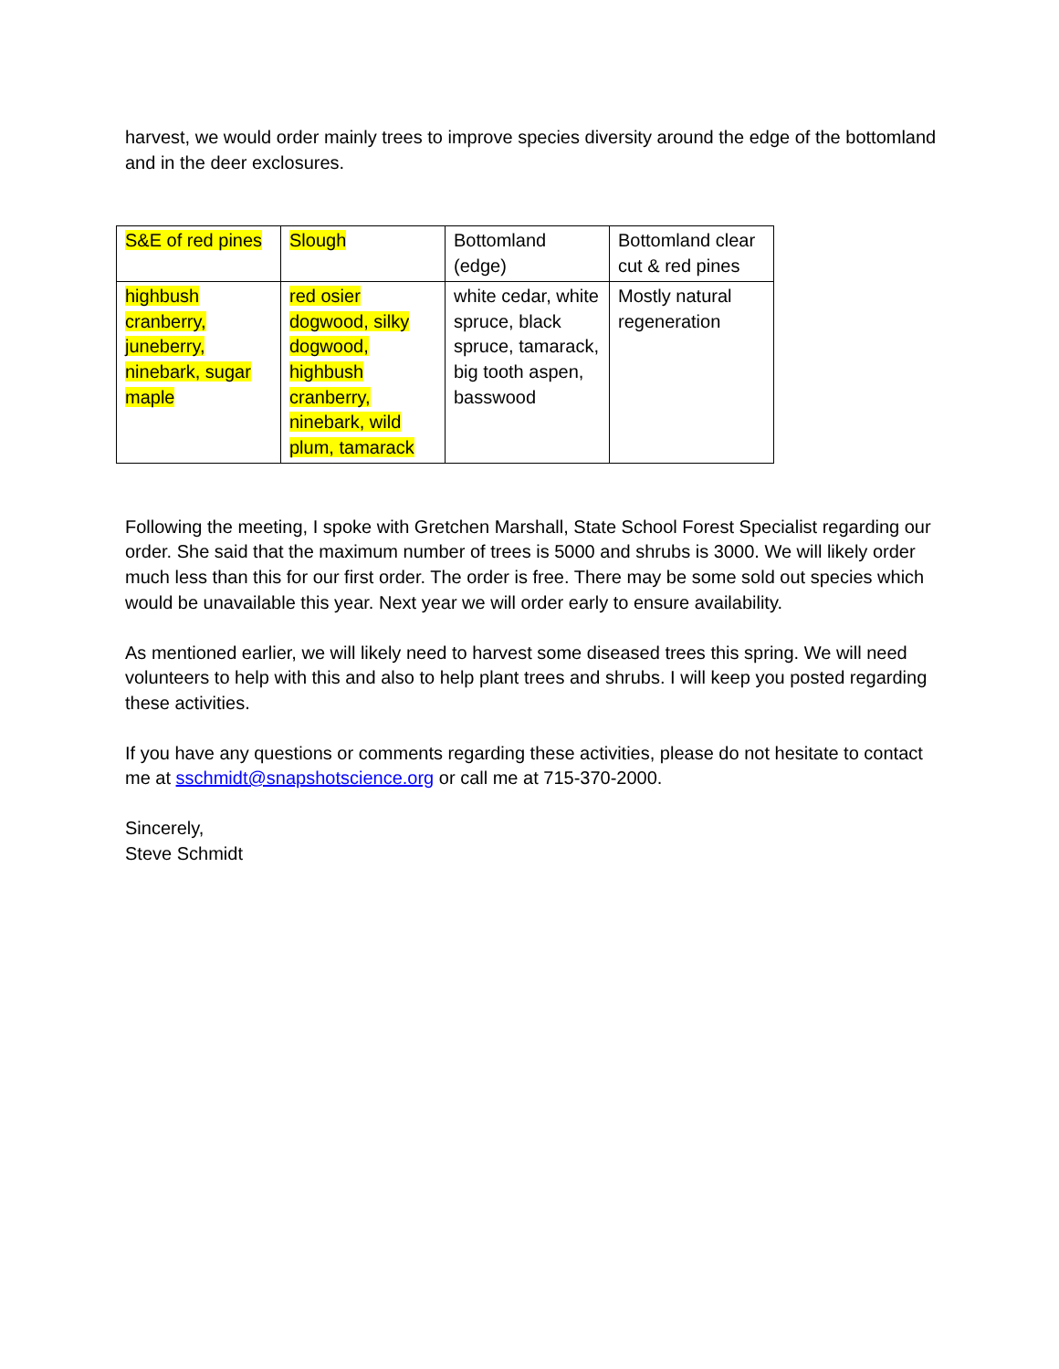harvest, we would order mainly trees to improve species diversity around the edge of the bottomland and in the deer exclosures.
| S&E of red pines | Slough | Bottomland (edge) | Bottomland clear cut & red pines |
| highbush cranberry, juneberry, ninebark, sugar maple | red osier dogwood, silky dogwood, highbush cranberry, ninebark, wild plum, tamarack | white cedar, white spruce, black spruce, tamarack, big tooth aspen, basswood | Mostly natural regeneration |
Following the meeting, I spoke with Gretchen Marshall, State School Forest Specialist regarding our order. She said that the maximum number of trees is 5000 and shrubs is 3000. We will likely order much less than this for our first order. The order is free. There may be some sold out species which would be unavailable this year. Next year we will order early to ensure availability.
As mentioned earlier, we will likely need to harvest some diseased trees this spring. We will need volunteers to help with this and also to help plant trees and shrubs. I will keep you posted regarding these activities.
If you have any questions or comments regarding these activities, please do not hesitate to contact me at sschmidt@snapshotscience.org or call me at 715-370-2000.
Sincerely,
Steve Schmidt